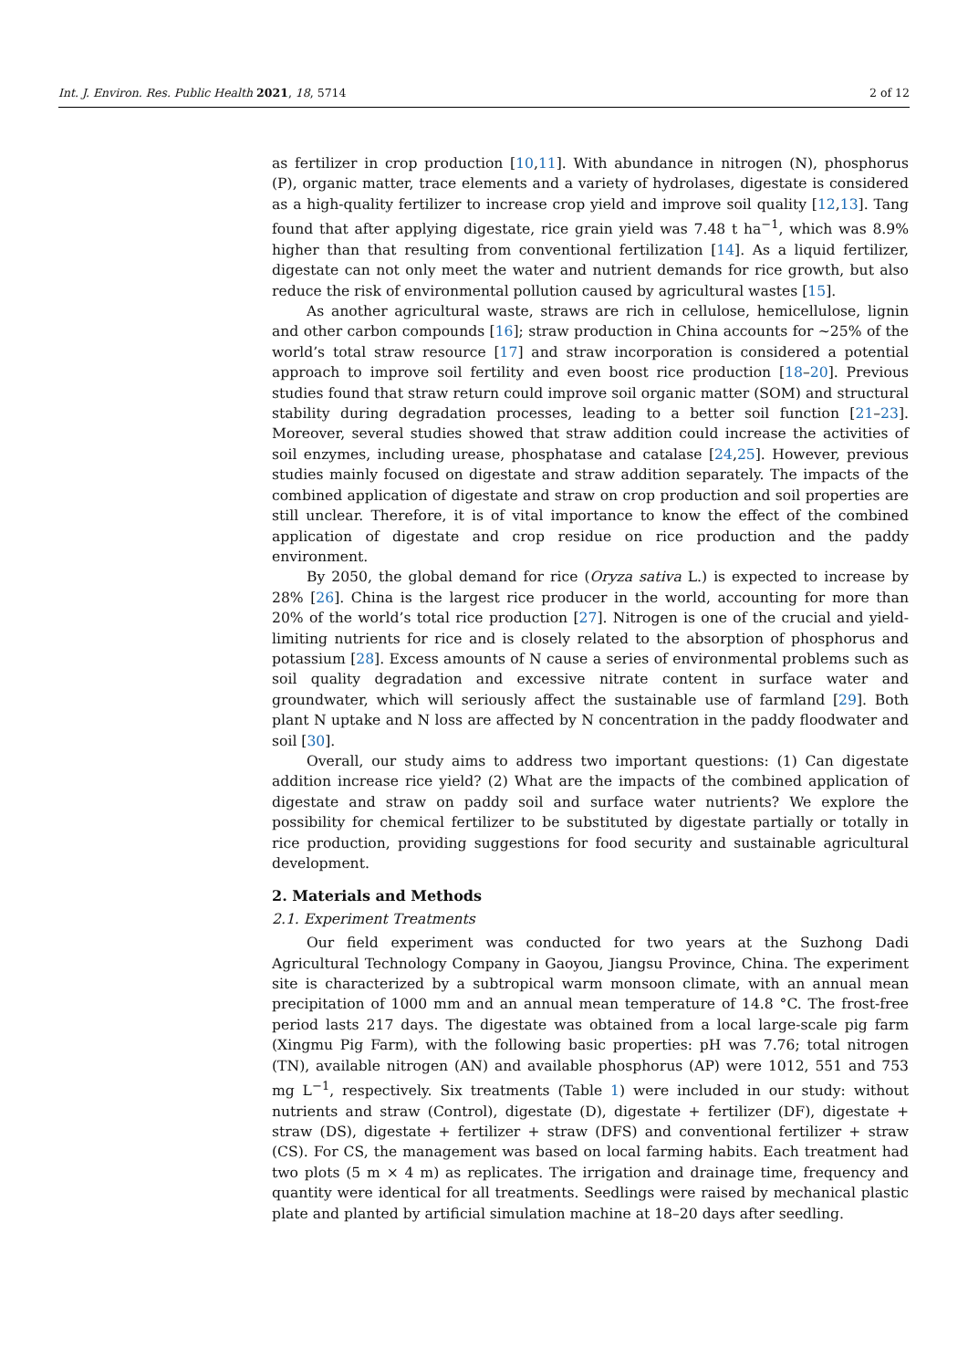Int. J. Environ. Res. Public Health 2021, 18, 5714 2 of 12
as fertilizer in crop production [10,11]. With abundance in nitrogen (N), phosphorus (P), organic matter, trace elements and a variety of hydrolases, digestate is considered as a high-quality fertilizer to increase crop yield and improve soil quality [12,13]. Tang found that after applying digestate, rice grain yield was 7.48 t ha<sup>−1</sup>, which was 8.9% higher than that resulting from conventional fertilization [14]. As a liquid fertilizer, digestate can not only meet the water and nutrient demands for rice growth, but also reduce the risk of environmental pollution caused by agricultural wastes [15].
As another agricultural waste, straws are rich in cellulose, hemicellulose, lignin and other carbon compounds [16]; straw production in China accounts for ~25% of the world’s total straw resource [17] and straw incorporation is considered a potential approach to improve soil fertility and even boost rice production [18–20]. Previous studies found that straw return could improve soil organic matter (SOM) and structural stability during degradation processes, leading to a better soil function [21–23]. Moreover, several studies showed that straw addition could increase the activities of soil enzymes, including urease, phosphatase and catalase [24,25]. However, previous studies mainly focused on digestate and straw addition separately. The impacts of the combined application of digestate and straw on crop production and soil properties are still unclear. Therefore, it is of vital importance to know the effect of the combined application of digestate and crop residue on rice production and the paddy environment.
By 2050, the global demand for rice (Oryza sativa L.) is expected to increase by 28% [26]. China is the largest rice producer in the world, accounting for more than 20% of the world’s total rice production [27]. Nitrogen is one of the crucial and yield-limiting nutrients for rice and is closely related to the absorption of phosphorus and potassium [28]. Excess amounts of N cause a series of environmental problems such as soil quality degradation and excessive nitrate content in surface water and groundwater, which will seriously affect the sustainable use of farmland [29]. Both plant N uptake and N loss are affected by N concentration in the paddy floodwater and soil [30].
Overall, our study aims to address two important questions: (1) Can digestate addition increase rice yield? (2) What are the impacts of the combined application of digestate and straw on paddy soil and surface water nutrients? We explore the possibility for chemical fertilizer to be substituted by digestate partially or totally in rice production, providing suggestions for food security and sustainable agricultural development.
2. Materials and Methods
2.1. Experiment Treatments
Our field experiment was conducted for two years at the Suzhong Dadi Agricultural Technology Company in Gaoyou, Jiangsu Province, China. The experiment site is characterized by a subtropical warm monsoon climate, with an annual mean precipitation of 1000 mm and an annual mean temperature of 14.8 °C. The frost-free period lasts 217 days. The digestate was obtained from a local large-scale pig farm (Xingmu Pig Farm), with the following basic properties: pH was 7.76; total nitrogen (TN), available nitrogen (AN) and available phosphorus (AP) were 1012, 551 and 753 mg L<sup>−1</sup>, respectively. Six treatments (Table 1) were included in our study: without nutrients and straw (Control), digestate (D), digestate + fertilizer (DF), digestate + straw (DS), digestate + fertilizer + straw (DFS) and conventional fertilizer + straw (CS). For CS, the management was based on local farming habits. Each treatment had two plots (5 m × 4 m) as replicates. The irrigation and drainage time, frequency and quantity were identical for all treatments. Seedlings were raised by mechanical plastic plate and planted by artificial simulation machine at 18–20 days after seedling.